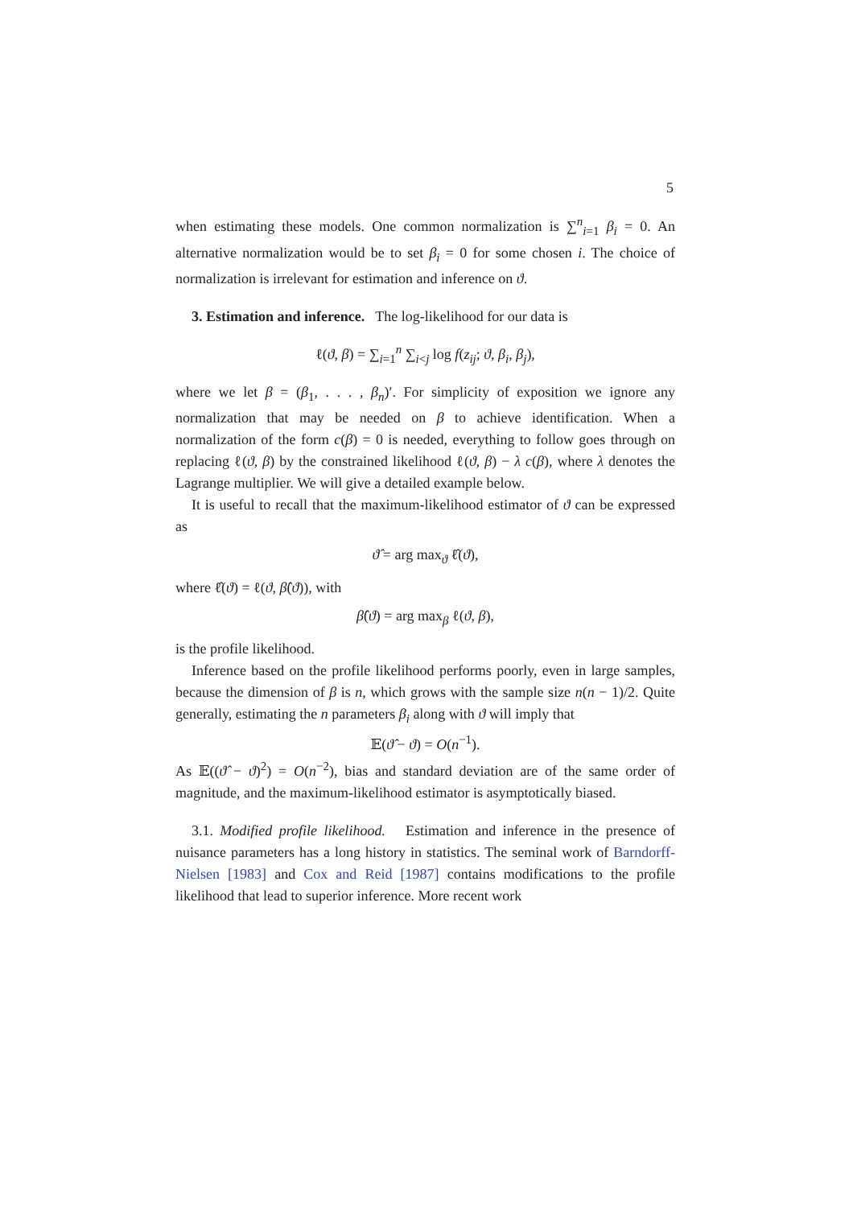5
when estimating these models. One common normalization is ∑<sup>n</sup><sub>i=1</sub> β<sub>i</sub> = 0. An alternative normalization would be to set β<sub>i</sub> = 0 for some chosen i. The choice of normalization is irrelevant for estimation and inference on ϑ.
3. Estimation and inference. The log-likelihood for our data is
ℓ(ϑ, β) = ∑<sub>i=1</sub><sup>n</sup> ∑<sub>i<j</sub> log f(z<sub>ij</sub>; ϑ, β<sub>i</sub>, β<sub>j</sub>),
where we let β = (β<sub>1</sub>, . . . , β<sub>n</sub>)′. For simplicity of exposition we ignore any normalization that may be needed on β to achieve identification. When a normalization of the form c(β) = 0 is needed, everything to follow goes through on replacing ℓ(ϑ, β) by the constrained likelihood ℓ(ϑ, β) − λ c(β), where λ denotes the Lagrange multiplier. We will give a detailed example below.
It is useful to recall that the maximum-likelihood estimator of ϑ can be expressed as
ϑ̂ = arg max<sub>ϑ</sub> ℓ̂(ϑ),
where ℓ̂(ϑ) = ℓ(ϑ, β̂(ϑ)), with
β̂(ϑ) = arg max<sub>β</sub> ℓ(ϑ, β),
is the profile likelihood.
Inference based on the profile likelihood performs poorly, even in large samples, because the dimension of β is n, which grows with the sample size n(n − 1)/2. Quite generally, estimating the n parameters β<sub>i</sub> along with ϑ will imply that
𝔼(ϑ̂ − ϑ) = O(n<sup>−1</sup>).
As 𝔼((ϑ̂ − ϑ)<sup>2</sup>) = O(n<sup>−2</sup>), bias and standard deviation are of the same order of magnitude, and the maximum-likelihood estimator is asymptotically biased.
3.1. Modified profile likelihood. Estimation and inference in the presence of nuisance parameters has a long history in statistics. The seminal work of Barndorff-Nielsen [1983] and Cox and Reid [1987] contains modifications to the profile likelihood that lead to superior inference. More recent work